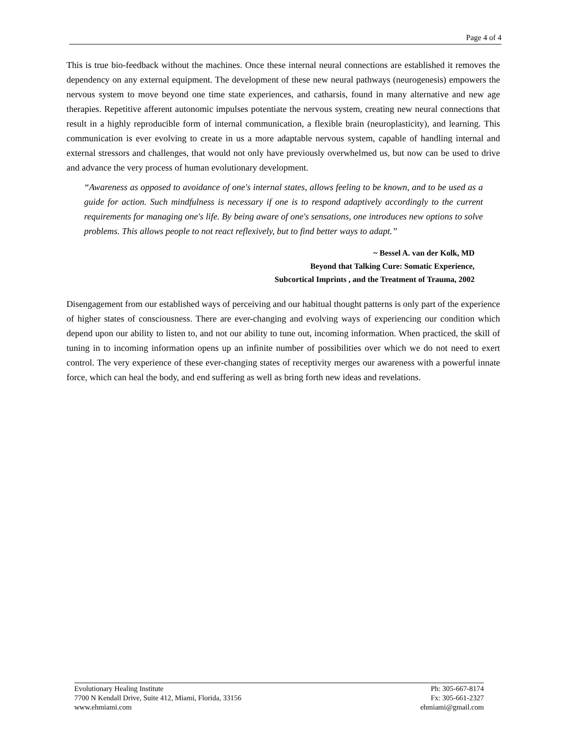Page 4 of 4
This is true bio-feedback without the machines. Once these internal neural connections are established it removes the dependency on any external equipment. The development of these new neural pathways (neurogenesis) empowers the nervous system to move beyond one time state experiences, and catharsis, found in many alternative and new age therapies. Repetitive afferent autonomic impulses potentiate the nervous system, creating new neural connections that result in a highly reproducible form of internal communication, a flexible brain (neuroplasticity), and learning. This communication is ever evolving to create in us a more adaptable nervous system, capable of handling internal and external stressors and challenges, that would not only have previously overwhelmed us, but now can be used to drive and advance the very process of human evolutionary development.
“Awareness as opposed to avoidance of one's internal states, allows feeling to be known, and to be used as a guide for action. Such mindfulness is necessary if one is to respond adaptively accordingly to the current requirements for managing one's life. By being aware of one's sensations, one introduces new options to solve problems. This allows people to not react reflexively, but to find better ways to adapt.”
~ Bessel A. van der Kolk, MD
Beyond that Talking Cure: Somatic Experience,
Subcortical Imprints , and the Treatment of Trauma, 2002
Disengagement from our established ways of perceiving and our habitual thought patterns is only part of the experience of higher states of consciousness. There are ever-changing and evolving ways of experiencing our condition which depend upon our ability to listen to, and not our ability to tune out, incoming information. When practiced, the skill of tuning in to incoming information opens up an infinite number of possibilities over which we do not need to exert control. The very experience of these ever-changing states of receptivity merges our awareness with a powerful innate force, which can heal the body, and end suffering as well as bring forth new ideas and revelations.
Evolutionary Healing Institute
7700 N Kendall Drive, Suite 412, Miami, Florida, 33156
www.ehmiami.com
Ph: 305-667-8174
Fx: 305-661-2327
ehmiami@gmail.com